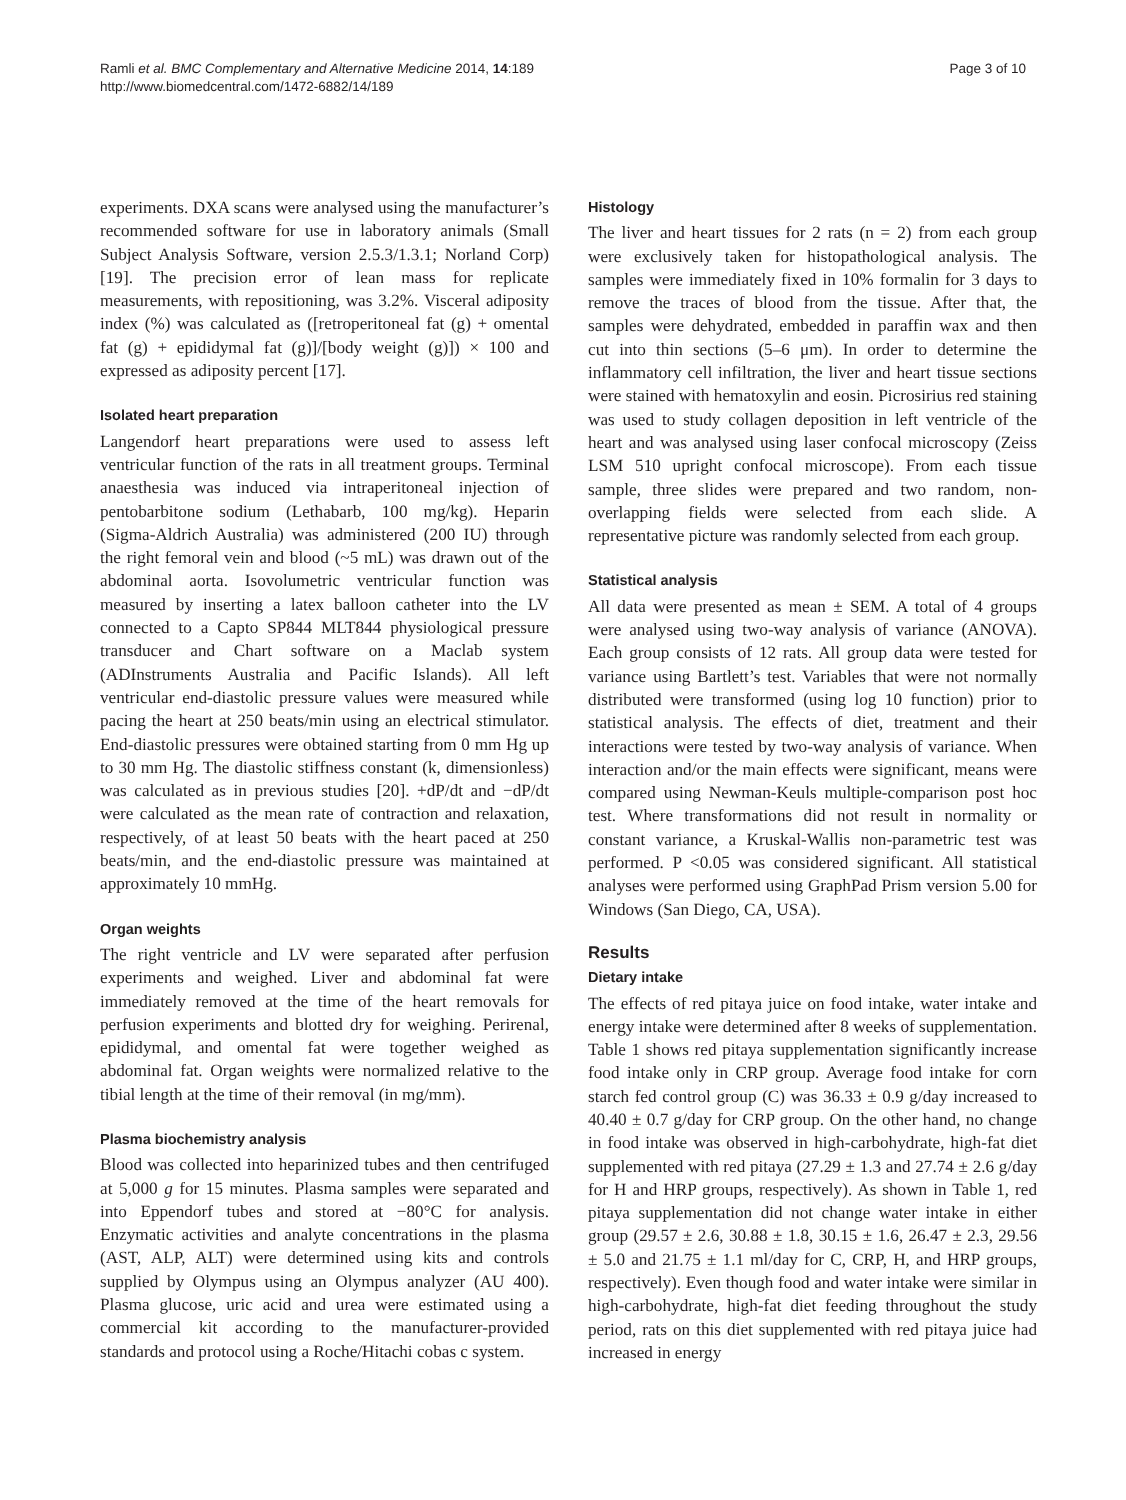Ramli et al. BMC Complementary and Alternative Medicine 2014, 14:189
http://www.biomedcentral.com/1472-6882/14/189
Page 3 of 10
experiments. DXA scans were analysed using the manufacturer’s recommended software for use in laboratory animals (Small Subject Analysis Software, version 2.5.3/1.3.1; Norland Corp) [19]. The precision error of lean mass for replicate measurements, with repositioning, was 3.2%. Visceral adiposity index (%) was calculated as ([retroperitoneal fat (g) + omental fat (g) + epididymal fat (g)]/[body weight (g)]) × 100 and expressed as adiposity percent [17].
Isolated heart preparation
Langendorf heart preparations were used to assess left ventricular function of the rats in all treatment groups. Terminal anaesthesia was induced via intraperitoneal injection of pentobarbitone sodium (Lethabarb, 100 mg/kg). Heparin (Sigma-Aldrich Australia) was administered (200 IU) through the right femoral vein and blood (~5 mL) was drawn out of the abdominal aorta. Isovolumetric ventricular function was measured by inserting a latex balloon catheter into the LV connected to a Capto SP844 MLT844 physiological pressure transducer and Chart software on a Maclab system (ADInstruments Australia and Pacific Islands). All left ventricular end-diastolic pressure values were measured while pacing the heart at 250 beats/min using an electrical stimulator. End-diastolic pressures were obtained starting from 0 mm Hg up to 30 mm Hg. The diastolic stiffness constant (k, dimensionless) was calculated as in previous studies [20]. +dP/dt and −dP/dt were calculated as the mean rate of contraction and relaxation, respectively, of at least 50 beats with the heart paced at 250 beats/min, and the end-diastolic pressure was maintained at approximately 10 mmHg.
Organ weights
The right ventricle and LV were separated after perfusion experiments and weighed. Liver and abdominal fat were immediately removed at the time of the heart removals for perfusion experiments and blotted dry for weighing. Perirenal, epididymal, and omental fat were together weighed as abdominal fat. Organ weights were normalized relative to the tibial length at the time of their removal (in mg/mm).
Plasma biochemistry analysis
Blood was collected into heparinized tubes and then centrifuged at 5,000 g for 15 minutes. Plasma samples were separated and into Eppendorf tubes and stored at −80°C for analysis. Enzymatic activities and analyte concentrations in the plasma (AST, ALP, ALT) were determined using kits and controls supplied by Olympus using an Olympus analyzer (AU 400). Plasma glucose, uric acid and urea were estimated using a commercial kit according to the manufacturer-provided standards and protocol using a Roche/Hitachi cobas c system.
Histology
The liver and heart tissues for 2 rats (n = 2) from each group were exclusively taken for histopathological analysis. The samples were immediately fixed in 10% formalin for 3 days to remove the traces of blood from the tissue. After that, the samples were dehydrated, embedded in paraffin wax and then cut into thin sections (5–6 μm). In order to determine the inflammatory cell infiltration, the liver and heart tissue sections were stained with hematoxylin and eosin. Picrosirius red staining was used to study collagen deposition in left ventricle of the heart and was analysed using laser confocal microscopy (Zeiss LSM 510 upright confocal microscope). From each tissue sample, three slides were prepared and two random, non-overlapping fields were selected from each slide. A representative picture was randomly selected from each group.
Statistical analysis
All data were presented as mean ± SEM. A total of 4 groups were analysed using two-way analysis of variance (ANOVA). Each group consists of 12 rats. All group data were tested for variance using Bartlett’s test. Variables that were not normally distributed were transformed (using log 10 function) prior to statistical analysis. The effects of diet, treatment and their interactions were tested by two-way analysis of variance. When interaction and/or the main effects were significant, means were compared using Newman-Keuls multiple-comparison post hoc test. Where transformations did not result in normality or constant variance, a Kruskal-Wallis non-parametric test was performed. P <0.05 was considered significant. All statistical analyses were performed using GraphPad Prism version 5.00 for Windows (San Diego, CA, USA).
Results
Dietary intake
The effects of red pitaya juice on food intake, water intake and energy intake were determined after 8 weeks of supplementation. Table 1 shows red pitaya supplementation significantly increase food intake only in CRP group. Average food intake for corn starch fed control group (C) was 36.33 ± 0.9 g/day increased to 40.40 ± 0.7 g/day for CRP group. On the other hand, no change in food intake was observed in high-carbohydrate, high-fat diet supplemented with red pitaya (27.29 ± 1.3 and 27.74 ± 2.6 g/day for H and HRP groups, respectively). As shown in Table 1, red pitaya supplementation did not change water intake in either group (29.57 ± 2.6, 30.88 ± 1.8, 30.15 ± 1.6, 26.47 ± 2.3, 29.56 ± 5.0 and 21.75 ± 1.1 ml/day for C, CRP, H, and HRP groups, respectively). Even though food and water intake were similar in high-carbohydrate, high-fat diet feeding throughout the study period, rats on this diet supplemented with red pitaya juice had increased in energy